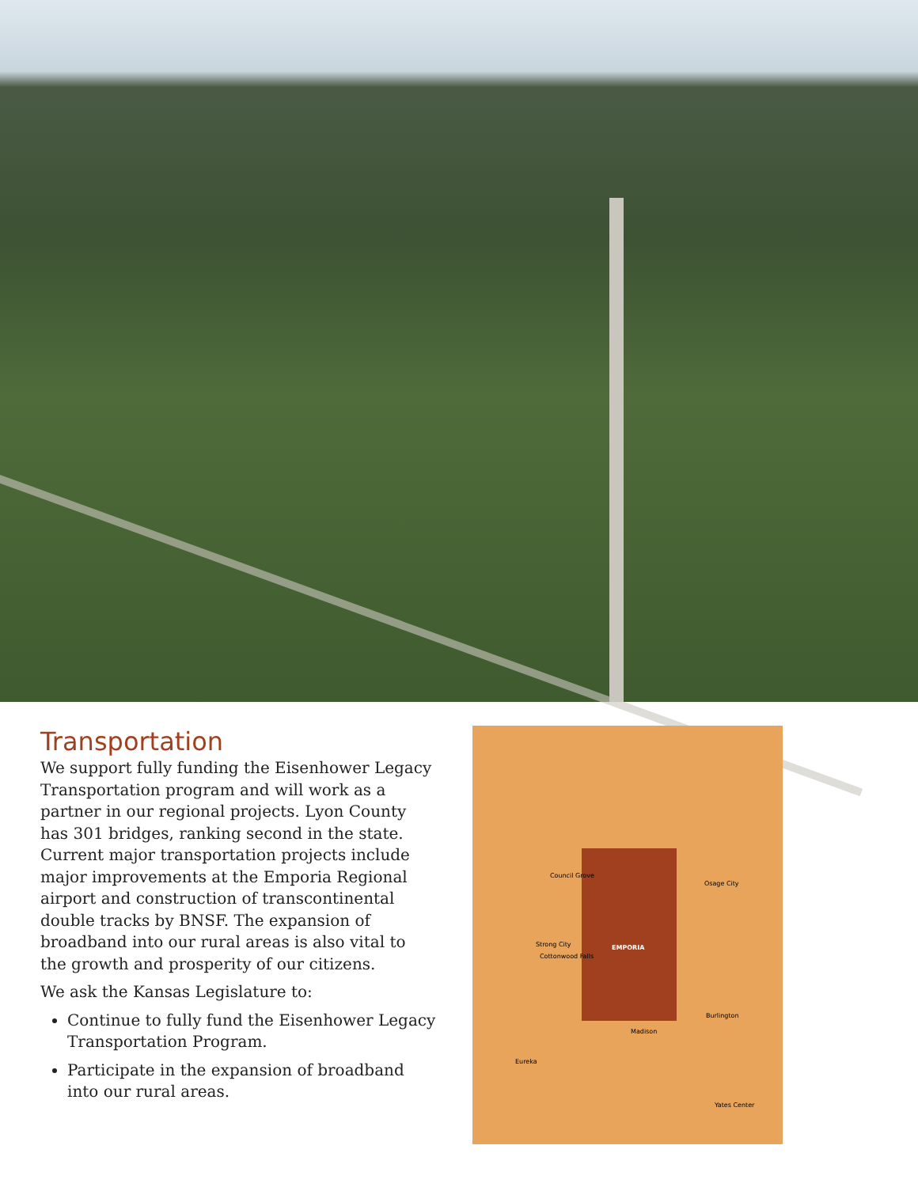Transportation
We support fully funding the Eisenhower Legacy Transportation program and will work as a partner in our regional projects. Lyon County has 301 bridges, ranking second in the state. Current major transportation projects include major improvements at the Emporia Regional airport and construction of transcontinental double tracks by BNSF. The expansion of broadband into our rural areas is also vital to the growth and prosperity of our citizens.
We ask the Kansas Legislature to:
Continue to fully fund the Eisenhower Legacy Transportation Program.
Participate in the expansion of broadband into our rural areas.
EMPORIA
Council Grove
Osage City
Strong City
Cottonwood Falls
Burlington
Madison
Eureka
Yates Center